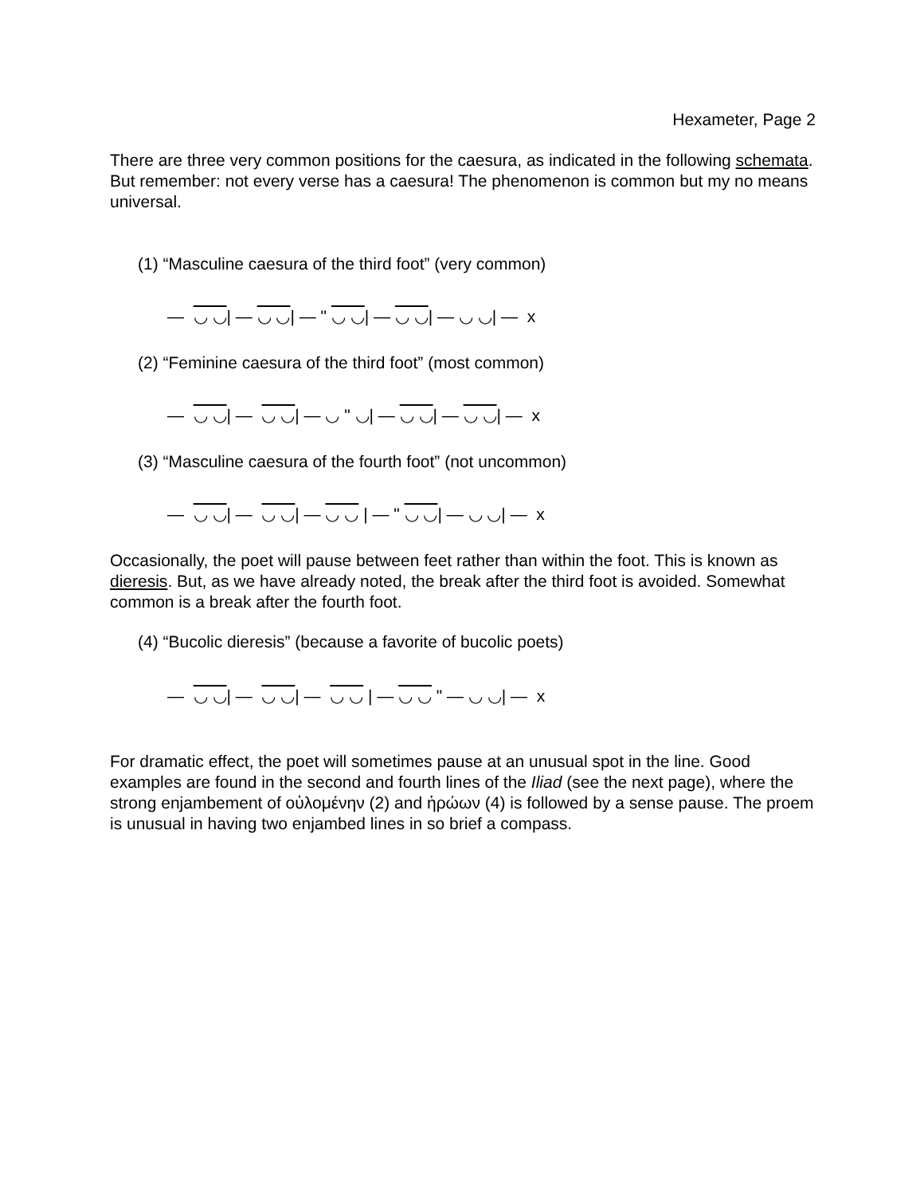Hexameter, Page 2
There are three very common positions for the caesura, as indicated in the following schemata. But remember: not every verse has a caesura! The phenomenon is common but my no means universal.
(1) “Masculine caesura of the third foot” (very common)
— ◡ ◡| — ◡ ◡| — " ◡ ◡| — ◡ ◡| — ◡ ◡| — x
(2) “Feminine caesura of the third foot” (most common)
— ◡ ◡| — ◡ ◡| — ◡ " ◡| — ◡ ◡| — ◡ ◡| — x
(3) “Masculine caesura of the fourth foot” (not uncommon)
— ◡ ◡| — ◡ ◡| — ◡ ◡ | — " ◡ ◡| — ◡ ◡| — x
Occasionally, the poet will pause between feet rather than within the foot. This is known as dieresis. But, as we have already noted, the break after the third foot is avoided. Somewhat common is a break after the fourth foot.
(4) “Bucolic dieresis” (because a favorite of bucolic poets)
— ◡ ◡| — ◡ ◡| — ◡ ◡ | — ◡ ◡ " — ◡ ◡| — x
For dramatic effect, the poet will sometimes pause at an unusual spot in the line. Good examples are found in the second and fourth lines of the Iliad (see the next page), where the strong enjambement of οὐλομένην (2) and ἡρώων (4) is followed by a sense pause. The proem is unusual in having two enjambed lines in so brief a compass.